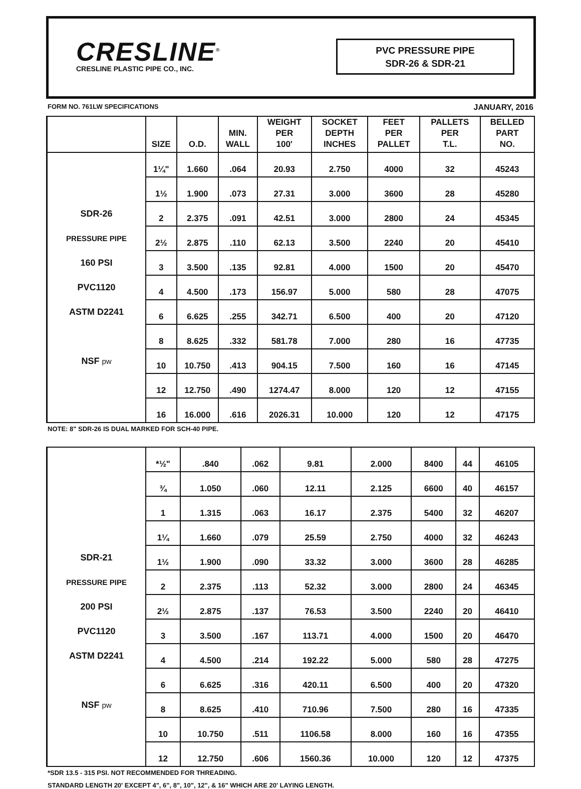CRESLINE<sup>®</sup>
CRESLINE PLASTIC PIPE CO., INC.
PVC PRESSURE PIPE
SDR-26 & SDR-21
FORM NO. 761LW SPECIFICATIONS JANUARY, 2016
| | SIZE | O.D. | MIN. WALL | WEIGHT PER 100' | SOCKET DEPTH INCHES | FEET PER PALLET | PALLETS PER T.L. | BELLED PART NO. |
| --- | --- | --- | --- | --- | --- | --- | --- | --- |
| | 1¼" | 1.660 | .064 | 20.93 | 2.750 | 4000 | 32 | 45243 |
| | 1½ | 1.900 | .073 | 27.31 | 3.000 | 3600 | 28 | 45280 |
| SDR-26 | 2 | 2.375 | .091 | 42.51 | 3.000 | 2800 | 24 | 45345 |
| PRESSURE PIPE | 2½ | 2.875 | .110 | 62.13 | 3.500 | 2240 | 20 | 45410 |
| 160 PSI | 3 | 3.500 | .135 | 92.81 | 4.000 | 1500 | 20 | 45470 |
| PVC1120 | 4 | 4.500 | .173 | 156.97 | 5.000 | 580 | 28 | 47075 |
| ASTM D2241 | 6 | 6.625 | .255 | 342.71 | 6.500 | 400 | 20 | 47120 |
| | 8 | 8.625 | .332 | 581.78 | 7.000 | 280 | 16 | 47735 |
| NSF pw | 10 | 10.750 | .413 | 904.15 | 7.500 | 160 | 16 | 47145 |
| | 12 | 12.750 | .490 | 1274.47 | 8.000 | 120 | 12 | 47155 |
| | 16 | 16.000 | .616 | 2026.31 | 10.000 | 120 | 12 | 47175 |
NOTE: 8" SDR-26 IS DUAL MARKED FOR SCH-40 PIPE.
| | *½" | .840 | .062 | 9.81 | 2.000 | 8400 | 44 | 46105 |
| | ¾ | 1.050 | .060 | 12.11 | 2.125 | 6600 | 40 | 46157 |
| | 1 | 1.315 | .063 | 16.17 | 2.375 | 5400 | 32 | 46207 |
| | 1¼ | 1.660 | .079 | 25.59 | 2.750 | 4000 | 32 | 46243 |
| SDR-21 | 1½ | 1.900 | .090 | 33.32 | 3.000 | 3600 | 28 | 46285 |
| PRESSURE PIPE | 2 | 2.375 | .113 | 52.32 | 3.000 | 2800 | 24 | 46345 |
| 200 PSI | 2½ | 2.875 | .137 | 76.53 | 3.500 | 2240 | 20 | 46410 |
| PVC1120 | 3 | 3.500 | .167 | 113.71 | 4.000 | 1500 | 20 | 46470 |
| ASTM D2241 | 4 | 4.500 | .214 | 192.22 | 5.000 | 580 | 28 | 47275 |
| | 6 | 6.625 | .316 | 420.11 | 6.500 | 400 | 20 | 47320 |
| NSF pw | 8 | 8.625 | .410 | 710.96 | 7.500 | 280 | 16 | 47335 |
| | 10 | 10.750 | .511 | 1106.58 | 8.000 | 160 | 16 | 47355 |
| | 12 | 12.750 | .606 | 1560.36 | 10.000 | 120 | 12 | 47375 |
*SDR 13.5 - 315 PSI. NOT RECOMMENDED FOR THREADING.
STANDARD LENGTH 20' EXCEPT 4", 6", 8", 10", 12", & 16" WHICH ARE 20' LAYING LENGTH.